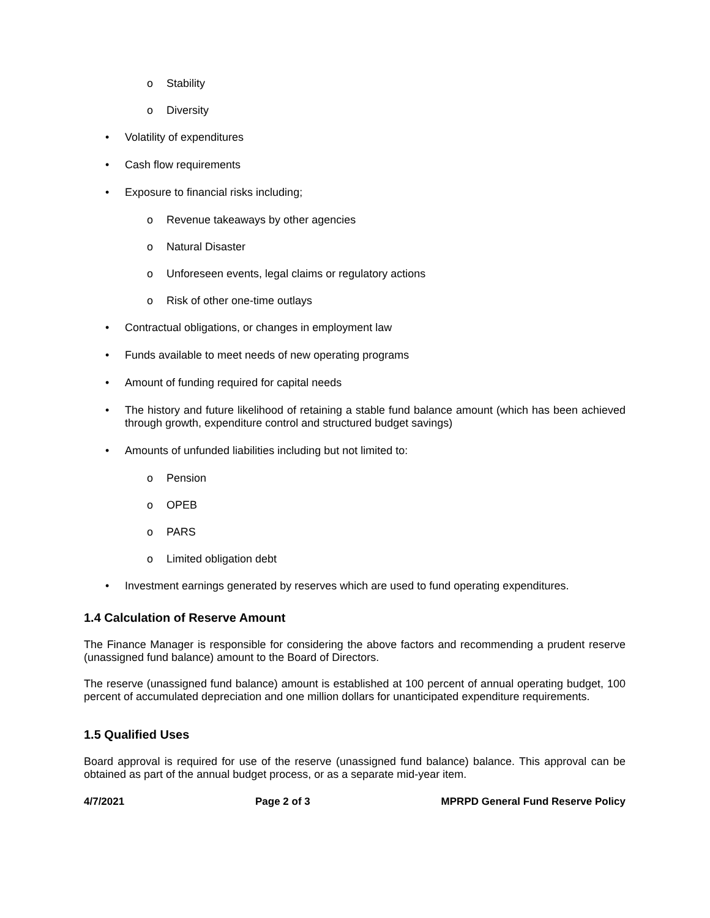o Stability
o Diversity
• Volatility of expenditures
• Cash flow requirements
• Exposure to financial risks including;
o Revenue takeaways by other agencies
o Natural Disaster
o Unforeseen events, legal claims or regulatory actions
o Risk of other one-time outlays
• Contractual obligations, or changes in employment law
• Funds available to meet needs of new operating programs
• Amount of funding required for capital needs
• The history and future likelihood of retaining a stable fund balance amount (which has been achieved through growth, expenditure control and structured budget savings)
• Amounts of unfunded liabilities including but not limited to:
o Pension
o OPEB
o PARS
o Limited obligation debt
• Investment earnings generated by reserves which are used to fund operating expenditures.
1.4 Calculation of Reserve Amount
The Finance Manager is responsible for considering the above factors and recommending a prudent reserve (unassigned fund balance) amount to the Board of Directors.
The reserve (unassigned fund balance) amount is established at 100 percent of annual operating budget, 100 percent of accumulated depreciation and one million dollars for unanticipated expenditure requirements.
1.5 Qualified Uses
Board approval is required for use of the reserve (unassigned fund balance) balance. This approval can be obtained as part of the annual budget process, or as a separate mid-year item.
4/7/2021 Page 2 of 3 MPRPD General Fund Reserve Policy